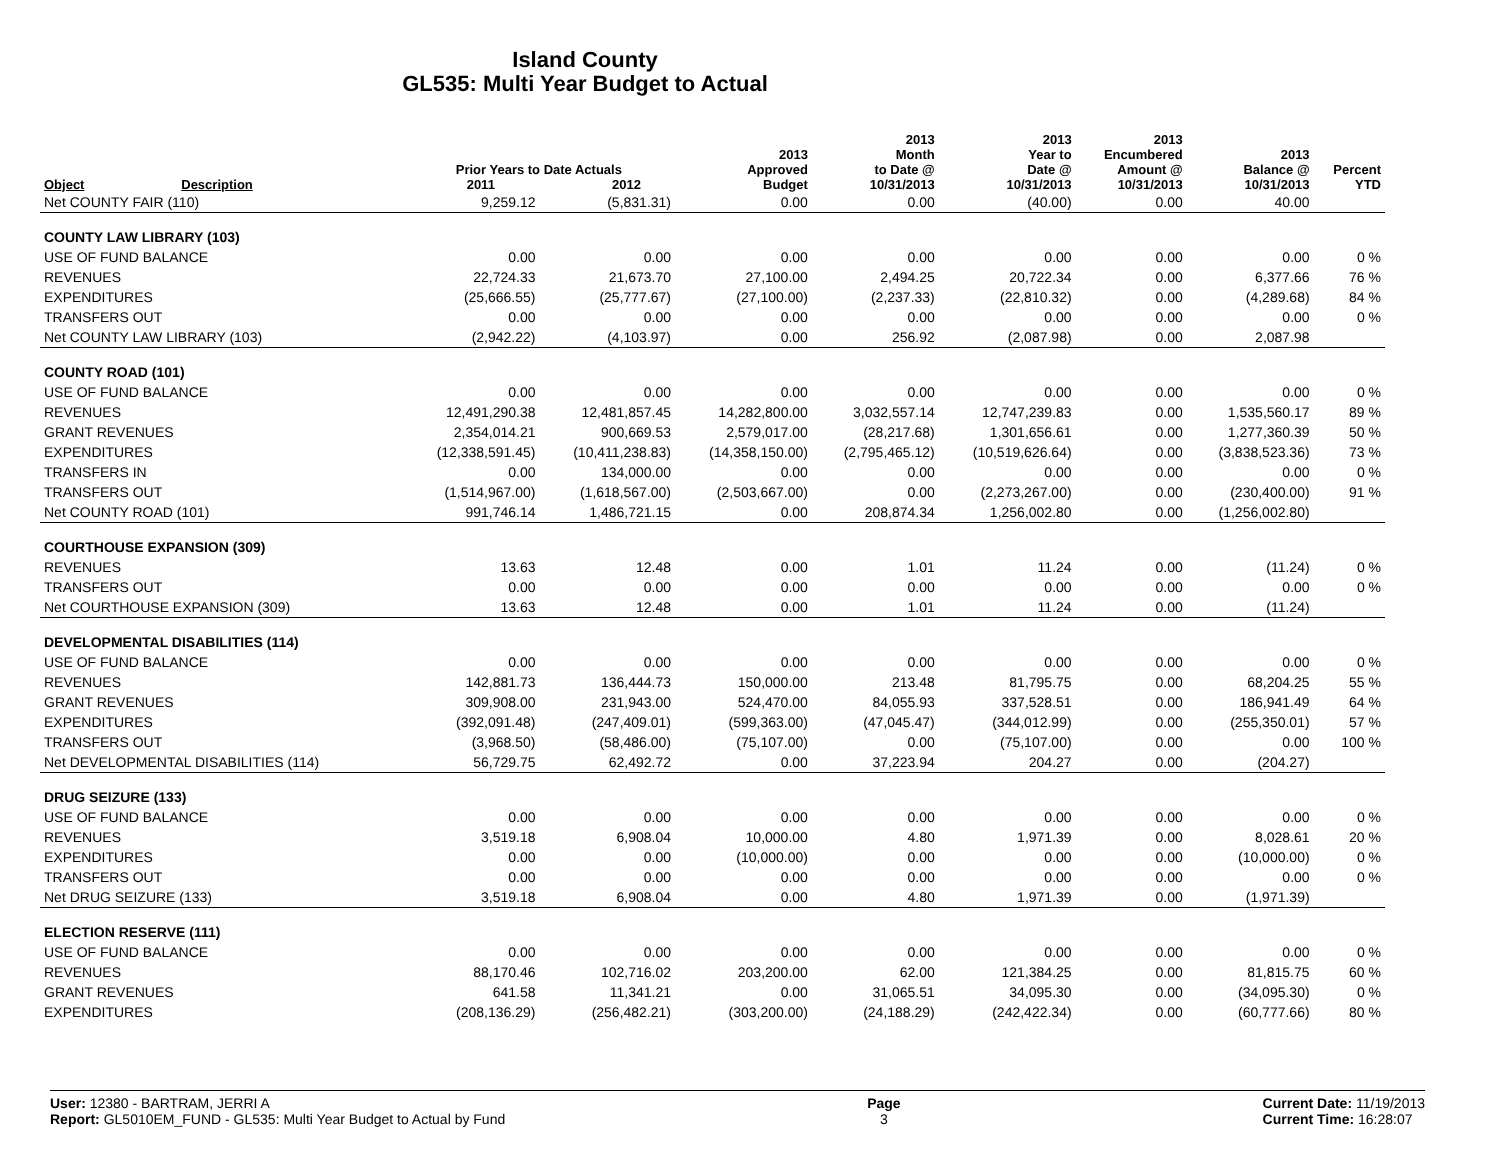Island County
GL535: Multi Year Budget to Actual
| Object | Description | Prior Years to Date Actuals 2011 2012 | | 2013 Approved Budget | 2013 Month to Date @ 10/31/2013 | 2013 Year to Date @ 10/31/2013 | 2013 Encumbered Amount @ 10/31/2013 | 2013 Balance @ 10/31/2013 | Percent YTD |
| --- | --- | --- | --- | --- | --- | --- | --- | --- | --- |
| Net COUNTY FAIR (110) | | 9,259.12 | (5,831.31) | 0.00 | 0.00 | (40.00) | 0.00 | 40.00 | |
| COUNTY LAW LIBRARY (103) | | | | | | | | | |
| USE OF FUND BALANCE | | 0.00 | 0.00 | 0.00 | 0.00 | 0.00 | 0.00 | 0.00 | 0 % |
| REVENUES | | 22,724.33 | 21,673.70 | 27,100.00 | 2,494.25 | 20,722.34 | 0.00 | 6,377.66 | 76 % |
| EXPENDITURES | | (25,666.55) | (25,777.67) | (27,100.00) | (2,237.33) | (22,810.32) | 0.00 | (4,289.68) | 84 % |
| TRANSFERS OUT | | 0.00 | 0.00 | 0.00 | 0.00 | 0.00 | 0.00 | 0.00 | 0 % |
| Net COUNTY LAW LIBRARY (103) | | (2,942.22) | (4,103.97) | 0.00 | 256.92 | (2,087.98) | 0.00 | 2,087.98 | |
| COUNTY ROAD (101) | | | | | | | | | |
| USE OF FUND BALANCE | | 0.00 | 0.00 | 0.00 | 0.00 | 0.00 | 0.00 | 0.00 | 0 % |
| REVENUES | | 12,491,290.38 | 12,481,857.45 | 14,282,800.00 | 3,032,557.14 | 12,747,239.83 | 0.00 | 1,535,560.17 | 89 % |
| GRANT REVENUES | | 2,354,014.21 | 900,669.53 | 2,579,017.00 | (28,217.68) | 1,301,656.61 | 0.00 | 1,277,360.39 | 50 % |
| EXPENDITURES | | (12,338,591.45) | (10,411,238.83) | (14,358,150.00) | (2,795,465.12) | (10,519,626.64) | 0.00 | (3,838,523.36) | 73 % |
| TRANSFERS IN | | 0.00 | 134,000.00 | 0.00 | 0.00 | 0.00 | 0.00 | 0.00 | 0 % |
| TRANSFERS OUT | | (1,514,967.00) | (1,618,567.00) | (2,503,667.00) | 0.00 | (2,273,267.00) | 0.00 | (230,400.00) | 91 % |
| Net COUNTY ROAD (101) | | 991,746.14 | 1,486,721.15 | 0.00 | 208,874.34 | 1,256,002.80 | 0.00 | (1,256,002.80) | |
| COURTHOUSE EXPANSION (309) | | | | | | | | | |
| REVENUES | | 13.63 | 12.48 | 0.00 | 1.01 | 11.24 | 0.00 | (11.24) | 0 % |
| TRANSFERS OUT | | 0.00 | 0.00 | 0.00 | 0.00 | 0.00 | 0.00 | 0.00 | 0 % |
| Net COURTHOUSE EXPANSION (309) | | 13.63 | 12.48 | 0.00 | 1.01 | 11.24 | 0.00 | (11.24) | |
| DEVELOPMENTAL DISABILITIES (114) | | | | | | | | | |
| USE OF FUND BALANCE | | 0.00 | 0.00 | 0.00 | 0.00 | 0.00 | 0.00 | 0.00 | 0 % |
| REVENUES | | 142,881.73 | 136,444.73 | 150,000.00 | 213.48 | 81,795.75 | 0.00 | 68,204.25 | 55 % |
| GRANT REVENUES | | 309,908.00 | 231,943.00 | 524,470.00 | 84,055.93 | 337,528.51 | 0.00 | 186,941.49 | 64 % |
| EXPENDITURES | | (392,091.48) | (247,409.01) | (599,363.00) | (47,045.47) | (344,012.99) | 0.00 | (255,350.01) | 57 % |
| TRANSFERS OUT | | (3,968.50) | (58,486.00) | (75,107.00) | 0.00 | (75,107.00) | 0.00 | 0.00 | 100 % |
| Net DEVELOPMENTAL DISABILITIES (114) | | 56,729.75 | 62,492.72 | 0.00 | 37,223.94 | 204.27 | 0.00 | (204.27) | |
| DRUG SEIZURE (133) | | | | | | | | | |
| USE OF FUND BALANCE | | 0.00 | 0.00 | 0.00 | 0.00 | 0.00 | 0.00 | 0.00 | 0 % |
| REVENUES | | 3,519.18 | 6,908.04 | 10,000.00 | 4.80 | 1,971.39 | 0.00 | 8,028.61 | 20 % |
| EXPENDITURES | | 0.00 | 0.00 | (10,000.00) | 0.00 | 0.00 | 0.00 | (10,000.00) | 0 % |
| TRANSFERS OUT | | 0.00 | 0.00 | 0.00 | 0.00 | 0.00 | 0.00 | 0.00 | 0 % |
| Net DRUG SEIZURE (133) | | 3,519.18 | 6,908.04 | 0.00 | 4.80 | 1,971.39 | 0.00 | (1,971.39) | |
| ELECTION RESERVE (111) | | | | | | | | | |
| USE OF FUND BALANCE | | 0.00 | 0.00 | 0.00 | 0.00 | 0.00 | 0.00 | 0.00 | 0 % |
| REVENUES | | 88,170.46 | 102,716.02 | 203,200.00 | 62.00 | 121,384.25 | 0.00 | 81,815.75 | 60 % |
| GRANT REVENUES | | 641.58 | 11,341.21 | 0.00 | 31,065.51 | 34,095.30 | 0.00 | (34,095.30) | 0 % |
| EXPENDITURES | | (208,136.29) | (256,482.21) | (303,200.00) | (24,188.29) | (242,422.34) | 0.00 | (60,777.66) | 80 % |
User: 12380 - BARTRAM, JERRI A
Report: GL5010EM_FUND - GL535: Multi Year Budget to Actual by Fund
Page
3
Current Date: 11/19/2013
Current Time: 16:28:07